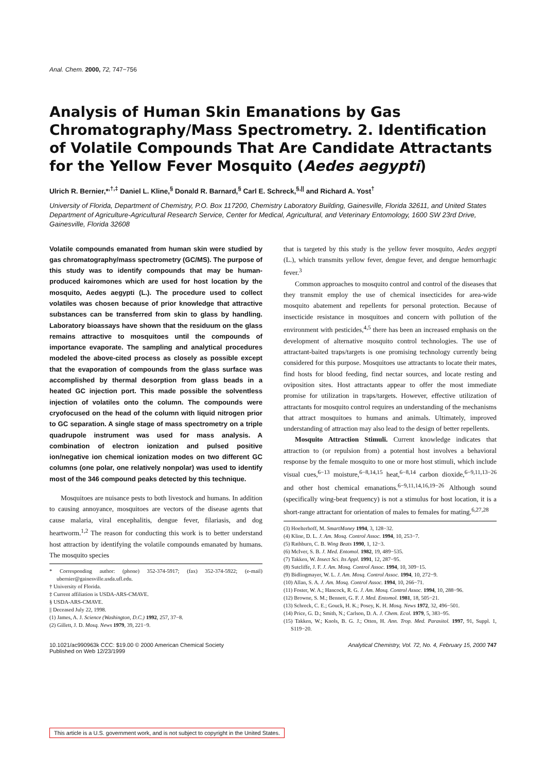Anal. Chem. 2000, 72, 747−756
Analysis of Human Skin Emanations by Gas Chromatography/Mass Spectrometry. 2. Identification of Volatile Compounds That Are Candidate Attractants for the Yellow Fever Mosquito (Aedes aegypti)
Ulrich R. Bernier,*<sup>,†,‡</sup> Daniel L. Kline,<sup>§</sup> Donald R. Barnard,<sup>§</sup> Carl E. Schreck,<sup>§,||</sup> and Richard A. Yost<sup>†</sup>
University of Florida, Department of Chemistry, P.O. Box 117200, Chemistry Laboratory Building, Gainesville, Florida 32611, and United States Department of Agriculture-Agricultural Research Service, Center for Medical, Agricultural, and Veterinary Entomology, 1600 SW 23rd Drive, Gainesville, Florida 32608
Volatile compounds emanated from human skin were studied by gas chromatography/mass spectrometry (GC/MS). The purpose of this study was to identify compounds that may be human-produced kairomones which are used for host location by the mosquito, Aedes aegypti (L.). The procedure used to collect volatiles was chosen because of prior knowledge that attractive substances can be transferred from skin to glass by handling. Laboratory bioassays have shown that the residuum on the glass remains attractive to mosquitoes until the compounds of importance evaporate. The sampling and analytical procedures modeled the above-cited process as closely as possible except that the evaporation of compounds from the glass surface was accomplished by thermal desorption from glass beads in a heated GC injection port. This made possible the solventless injection of volatiles onto the column. The compounds were cryofocused on the head of the column with liquid nitrogen prior to GC separation. A single stage of mass spectrometry on a triple quadrupole instrument was used for mass analysis. A combination of electron ionization and pulsed positive ion/negative ion chemical ionization modes on two different GC columns (one polar, one relatively nonpolar) was used to identify most of the 346 compound peaks detected by this technique.
Mosquitoes are nuisance pests to both livestock and humans. In addition to causing annoyance, mosquitoes are vectors of the disease agents that cause malaria, viral encephalitis, dengue fever, filariasis, and dog heartworm.<sup>1,2</sup> The reason for conducting this work is to better understand host attraction by identifying the volatile compounds emanated by humans. The mosquito species
* Corresponding author: (phone) 352-374-5917; (fax) 352-374-5922; (e-mail) ubernier@gainesville.usda.ufl.edu.
† University of Florida.
‡ Current affiliation is USDA-ARS-CMAVE.
§ USDA-ARS-CMAVE.
|| Deceased July 22, 1998.
(1) James, A. J. Science (Washington, D.C.) 1992, 257, 37−8.
(2) Gillett, J. D. Mosq. News 1979, 39, 221−9.
that is targeted by this study is the yellow fever mosquito, Aedes aegypti (L.), which transmits yellow fever, dengue fever, and dengue hemorrhagic fever.<sup>3</sup>
Common approaches to mosquito control and control of the diseases that they transmit employ the use of chemical insecticides for area-wide mosquito abatement and repellents for personal protection. Because of insecticide resistance in mosquitoes and concern with pollution of the environment with pesticides,<sup>4,5</sup> there has been an increased emphasis on the development of alternative mosquito control technologies. The use of attractant-baited traps/targets is one promising technology currently being considered for this purpose. Mosquitoes use attractants to locate their mates, find hosts for blood feeding, find nectar sources, and locate resting and oviposition sites. Host attractants appear to offer the most immediate promise for utilization in traps/targets. However, effective utilization of attractants for mosquito control requires an understanding of the mechanisms that attract mosquitoes to humans and animals. Ultimately, improved understanding of attraction may also lead to the design of better repellents.
Mosquito Attraction Stimuli. Current knowledge indicates that attraction to (or repulsion from) a potential host involves a behavioral response by the female mosquito to one or more host stimuli, which include visual cues,<sup>6−13</sup> moisture,<sup>6−8,14,15</sup> heat,<sup>6−8,14</sup> carbon dioxide,<sup>6−9,11,13−26</sup> and other host chemical emanations.<sup>6−9,11,14,16,19−26</sup> Although sound (specifically wing-beat frequency) is not a stimulus for host location, it is a short-range attractant for orientation of males to females for mating.<sup>6,27,28</sup>
(3) Hoelterhoff, M. SmartMoney 1994, 3, 128−32.
(4) Kline, D. L. J. Am. Mosq. Control Assoc. 1994, 10, 253−7.
(5) Rathburn, C. B. Wing Beats 1990, 1, 12−3.
(6) McIver, S. B. J. Med. Entomol. 1982, 19, 489−535.
(7) Takken, W. Insect Sci. Its Appl. 1991, 12, 287−95.
(8) Sutcliffe, J. F. J. Am. Mosq. Control Assoc. 1994, 10, 309−15.
(9) Bidlingmayer, W. L. J. Am. Mosq. Control Assoc. 1994, 10, 272−9.
(10) Allan, S. A. J. Am. Mosq. Control Assoc. 1994, 10, 266−71.
(11) Foster, W. A.; Hancock, R. G. J. Am. Mosq. Control Assoc. 1994, 10, 288−96.
(12) Browne, S. M.; Bennett, G. F. J. Med. Entomol. 1981, 18, 505−21.
(13) Schreck, C. E.; Gouck, H. K.; Posey, K. H. Mosq. News 1972, 32, 496−501.
(14) Price, G. D.; Smith, N.; Carlson, D. A. J. Chem. Ecol. 1979, 5, 383−95.
(15) Takken, W.; Knols, B. G. J.; Otten, H. Ann. Trop. Med. Parasitol. 1997, 91, Suppl. 1, S119−20.
10.1021/ac990963k CCC: $19.00 © 2000 American Chemical Society
Published on Web 12/23/1999
Analytical Chemistry, Vol. 72, No. 4, February 15, 2000 747
This article is a U.S. government work, and is not subject to copyright in the United States.